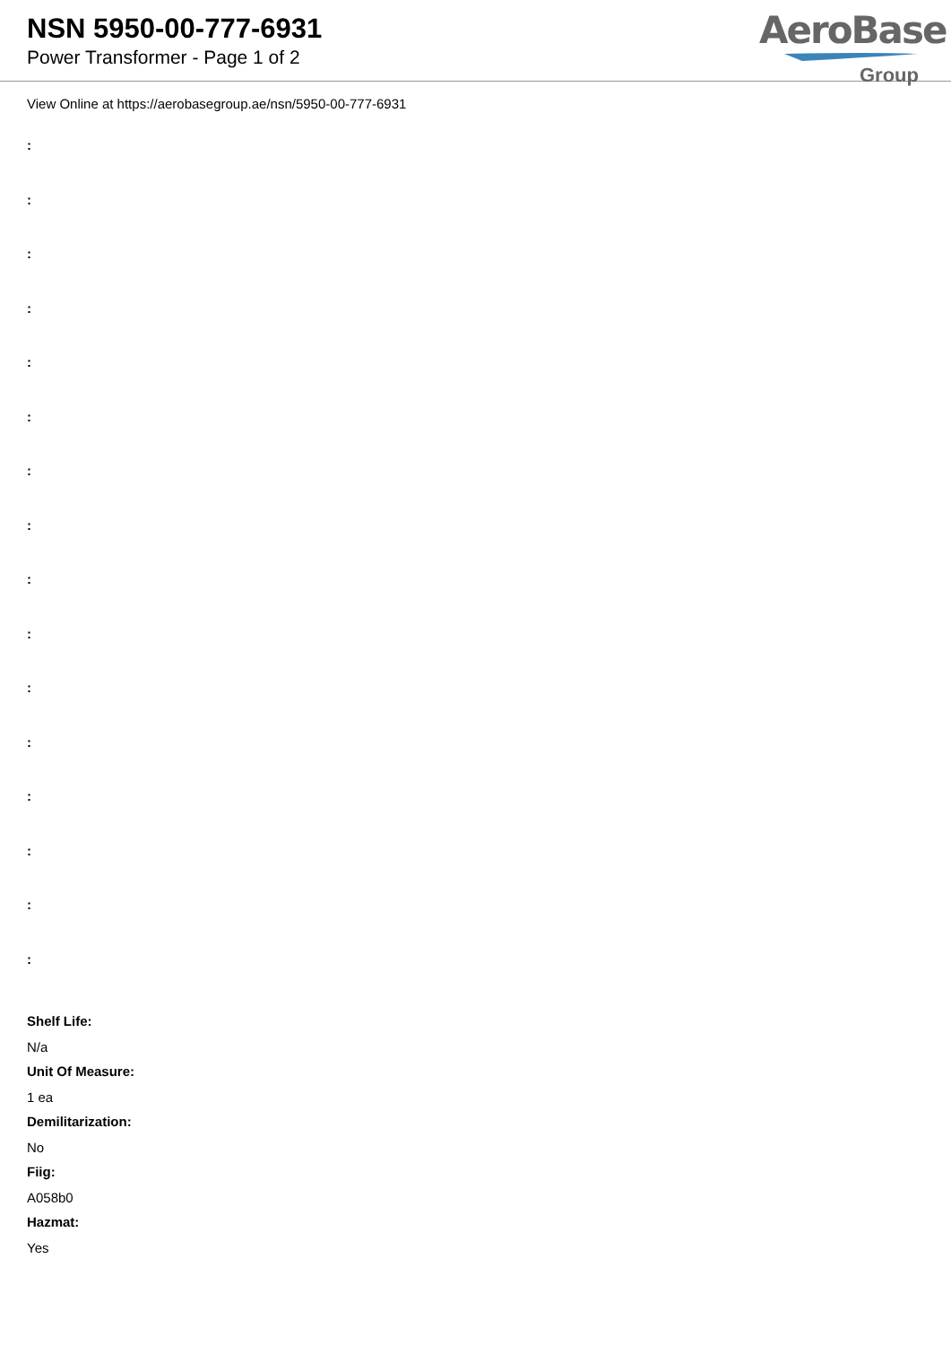NSN 5950-00-777-6931
Power Transformer - Page 1 of 2
AeroBase
Group
View Online at https://aerobasegroup.ae/nsn/5950-00-777-6931
:
:
:
:
:
:
:
:
:
:
:
:
:
:
:
:
Shelf Life:
N/a
Unit Of Measure:
1 ea
Demilitarization:
No
Fiig:
A058b0
Hazmat:
Yes